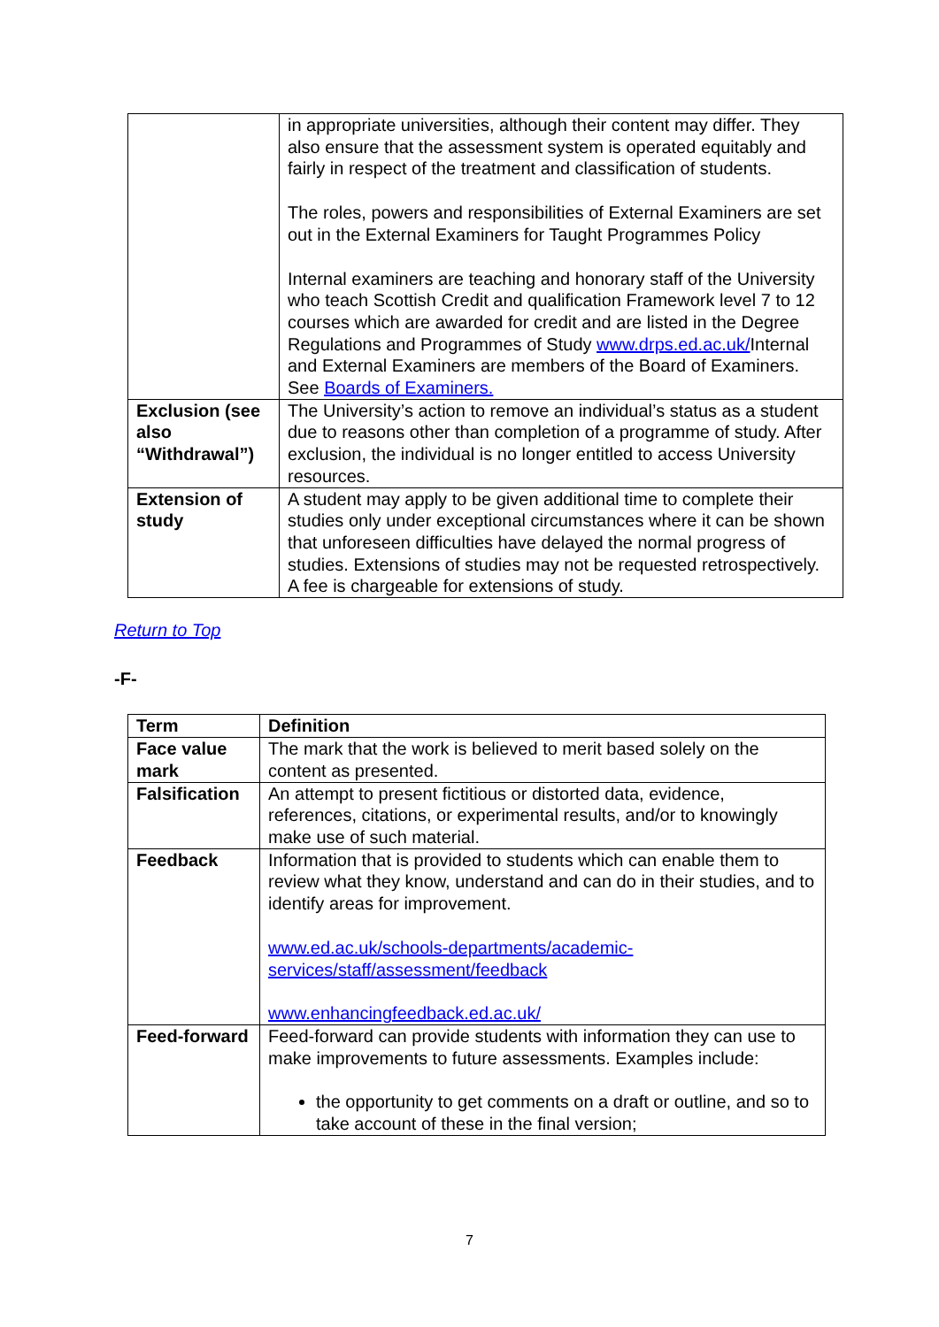| | in appropriate universities, although their content may differ. They also ensure that the assessment system is operated equitably and fairly in respect of the treatment and classification of students. The roles, powers and responsibilities of External Examiners are set out in the External Examiners for Taught Programmes Policy Internal examiners are teaching and honorary staff of the University who teach Scottish Credit and qualification Framework level 7 to 12 courses which are awarded for credit and are listed in the Degree Regulations and Programmes of Study www.drps.ed.ac.uk/ Internal and External Examiners are members of the Board of Examiners. See Boards of Examiners. |
| Exclusion (see also “Withdrawal”) | The University’s action to remove an individual’s status as a student due to reasons other than completion of a programme of study. After exclusion, the individual is no longer entitled to access University resources. |
| Extension of study | A student may apply to be given additional time to complete their studies only under exceptional circumstances where it can be shown that unforeseen difficulties have delayed the normal progress of studies. Extensions of studies may not be requested retrospectively. A fee is chargeable for extensions of study. |
Return to Top
-F-
| Term | Definition |
| --- | --- |
| Face value mark | The mark that the work is believed to merit based solely on the content as presented. |
| Falsification | An attempt to present fictitious or distorted data, evidence, references, citations, or experimental results, and/or to knowingly make use of such material. |
| Feedback | Information that is provided to students which can enable them to review what they know, understand and can do in their studies, and to identify areas for improvement. www.ed.ac.uk/schools-departments/academic-services/staff/assessment/feedback www.enhancingfeedback.ed.ac.uk/ |
| Feed-forward | Feed-forward can provide students with information they can use to make improvements to future assessments. Examples include: the opportunity to get comments on a draft or outline, and so to take account of these in the final version; |
7